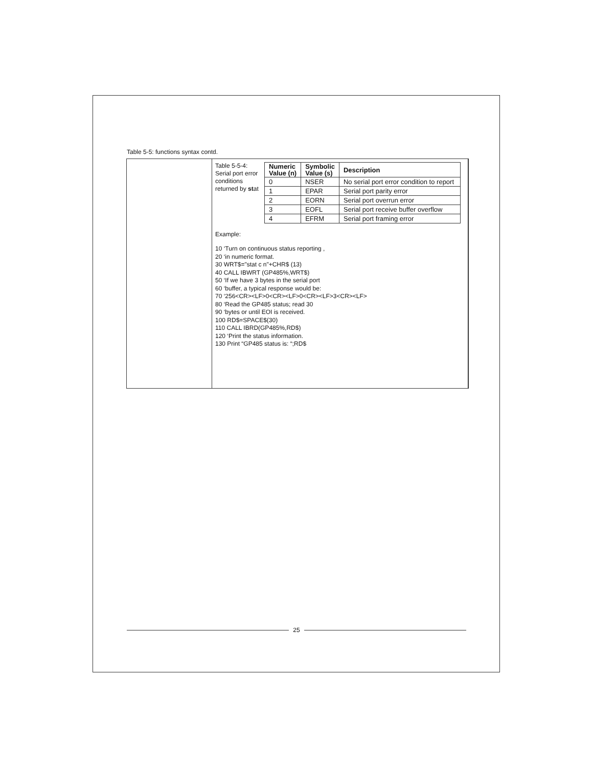Table 5-5: functions syntax contd.
Table 5-5-4:
Serial port error conditions
returned by stat
| Numeric Value (n) | Symbolic Value (s) | Description |
| --- | --- | --- |
| 0 | NSER | No serial port error condition to report |
| 1 | EPAR | Serial port parity error |
| 2 | EORN | Serial port overrun error |
| 3 | EOFL | Serial port receive buffer overflow |
| 4 | EFRM | Serial port framing error |
Example:
10 ‘Turn on continuous status reporting ,
20 ‘in numeric format.
30 WRT$="stat c n"+CHR$ (13)
40 CALL IBWRT (GP485%,WRT$)
50 ‘If we have 3 bytes in the serial port
60 ‘buffer, a typical response would be:
70 ‘256<CR><LF>0<CR><LF>0<CR><LF>3<CR><LF>
80 ‘Read the GP485 status; read 30
90 ‘bytes or until EOI is received.
100 RD$=SPACE$(30)
110 CALL IBRD(GP485%,RD$)
120 ‘Print the status information.
130 Print “GP485 status is: “;RD$
25